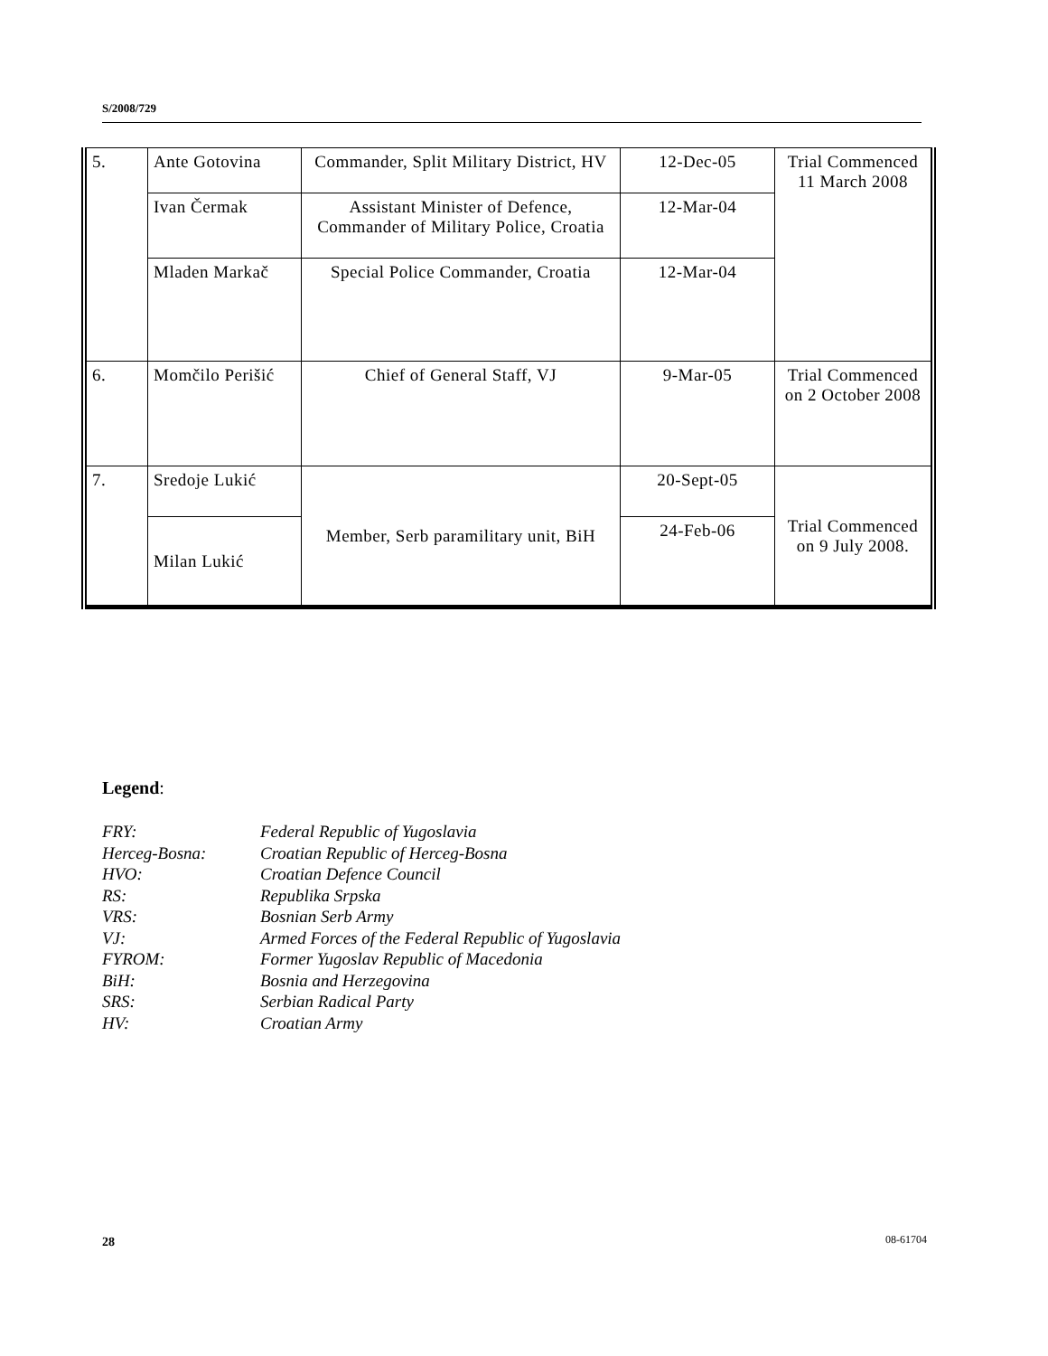S/2008/729
| 5. | Ante Gotovina | Commander, Split Military District, HV | 12-Dec-05 | Trial Commenced 11 March 2008 |
| | Ivan Čermak | Assistant Minister of Defence, Commander of Military Police, Croatia | 12-Mar-04 | |
| | Mladen Markač | Special Police Commander, Croatia | 12-Mar-04 | |
| 6. | Momčilo Perišić | Chief of General Staff, VJ | 9-Mar-05 | Trial Commenced on 2 October 2008 |
| 7. | Sredoje Lukić | Member, Serb paramilitary unit, BiH | 20-Sept-05 | Trial Commenced on 9 July 2008. |
| | Milan Lukić | | 24-Feb-06 | |
Legend:
FRY: Federal Republic of Yugoslavia
Herceg-Bosna: Croatian Republic of Herceg-Bosna
HVO: Croatian Defence Council
RS: Republika Srpska
VRS: Bosnian Serb Army
VJ: Armed Forces of the Federal Republic of Yugoslavia
FYROM: Former Yugoslav Republic of Macedonia
BiH: Bosnia and Herzegovina
SRS: Serbian Radical Party
HV: Croatian Army
28 08-61704